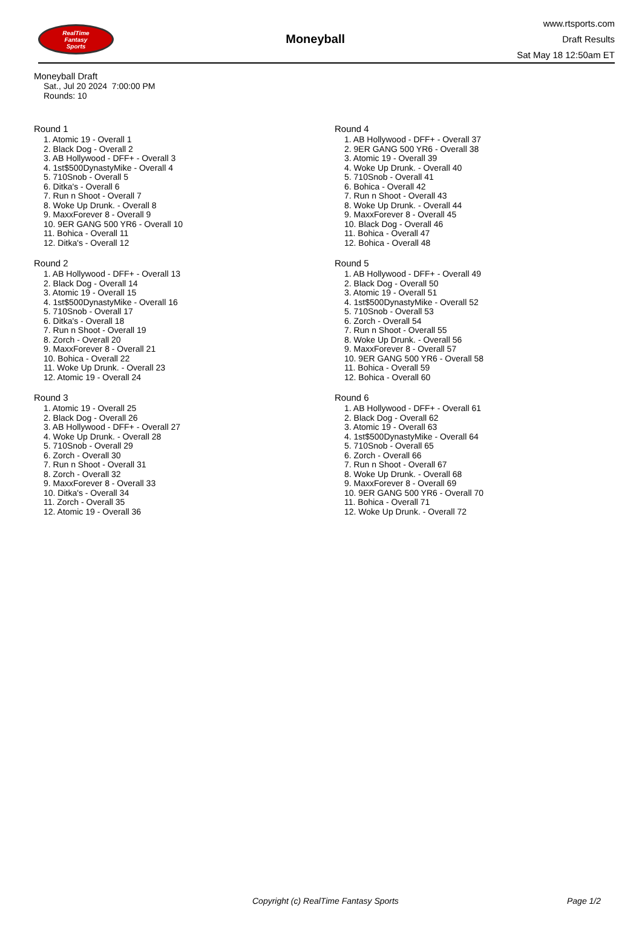RealTime
Fantasy
Sports
Moneyball
www.rtsports.com
Draft Results
Sat May 18 12:50am ET
Moneyball Draft
Sat., Jul 20 2024 7:00:00 PM
Rounds: 10
Round 1
1. Atomic 19 - Overall 1
2. Black Dog - Overall 2
3. AB Hollywood - DFF+ - Overall 3
4. 1st$500DynastyMike - Overall 4
5. 710Snob - Overall 5
6. Ditka's - Overall 6
7. Run n Shoot - Overall 7
8. Woke Up Drunk. - Overall 8
9. MaxxForever 8 - Overall 9
10. 9ER GANG 500 YR6 - Overall 10
11. Bohica - Overall 11
12. Ditka's - Overall 12
Round 2
1. AB Hollywood - DFF+ - Overall 13
2. Black Dog - Overall 14
3. Atomic 19 - Overall 15
4. 1st$500DynastyMike - Overall 16
5. 710Snob - Overall 17
6. Ditka's - Overall 18
7. Run n Shoot - Overall 19
8. Zorch - Overall 20
9. MaxxForever 8 - Overall 21
10. Bohica - Overall 22
11. Woke Up Drunk. - Overall 23
12. Atomic 19 - Overall 24
Round 3
1. Atomic 19 - Overall 25
2. Black Dog - Overall 26
3. AB Hollywood - DFF+ - Overall 27
4. Woke Up Drunk. - Overall 28
5. 710Snob - Overall 29
6. Zorch - Overall 30
7. Run n Shoot - Overall 31
8. Zorch - Overall 32
9. MaxxForever 8 - Overall 33
10. Ditka's - Overall 34
11. Zorch - Overall 35
12. Atomic 19 - Overall 36
Round 4
1. AB Hollywood - DFF+ - Overall 37
2. 9ER GANG 500 YR6 - Overall 38
3. Atomic 19 - Overall 39
4. Woke Up Drunk. - Overall 40
5. 710Snob - Overall 41
6. Bohica - Overall 42
7. Run n Shoot - Overall 43
8. Woke Up Drunk. - Overall 44
9. MaxxForever 8 - Overall 45
10. Black Dog - Overall 46
11. Bohica - Overall 47
12. Bohica - Overall 48
Round 5
1. AB Hollywood - DFF+ - Overall 49
2. Black Dog - Overall 50
3. Atomic 19 - Overall 51
4. 1st$500DynastyMike - Overall 52
5. 710Snob - Overall 53
6. Zorch - Overall 54
7. Run n Shoot - Overall 55
8. Woke Up Drunk. - Overall 56
9. MaxxForever 8 - Overall 57
10. 9ER GANG 500 YR6 - Overall 58
11. Bohica - Overall 59
12. Bohica - Overall 60
Round 6
1. AB Hollywood - DFF+ - Overall 61
2. Black Dog - Overall 62
3. Atomic 19 - Overall 63
4. 1st$500DynastyMike - Overall 64
5. 710Snob - Overall 65
6. Zorch - Overall 66
7. Run n Shoot - Overall 67
8. Woke Up Drunk. - Overall 68
9. MaxxForever 8 - Overall 69
10. 9ER GANG 500 YR6 - Overall 70
11. Bohica - Overall 71
12. Woke Up Drunk. - Overall 72
Copyright (c) RealTime Fantasy Sports Page 1/2